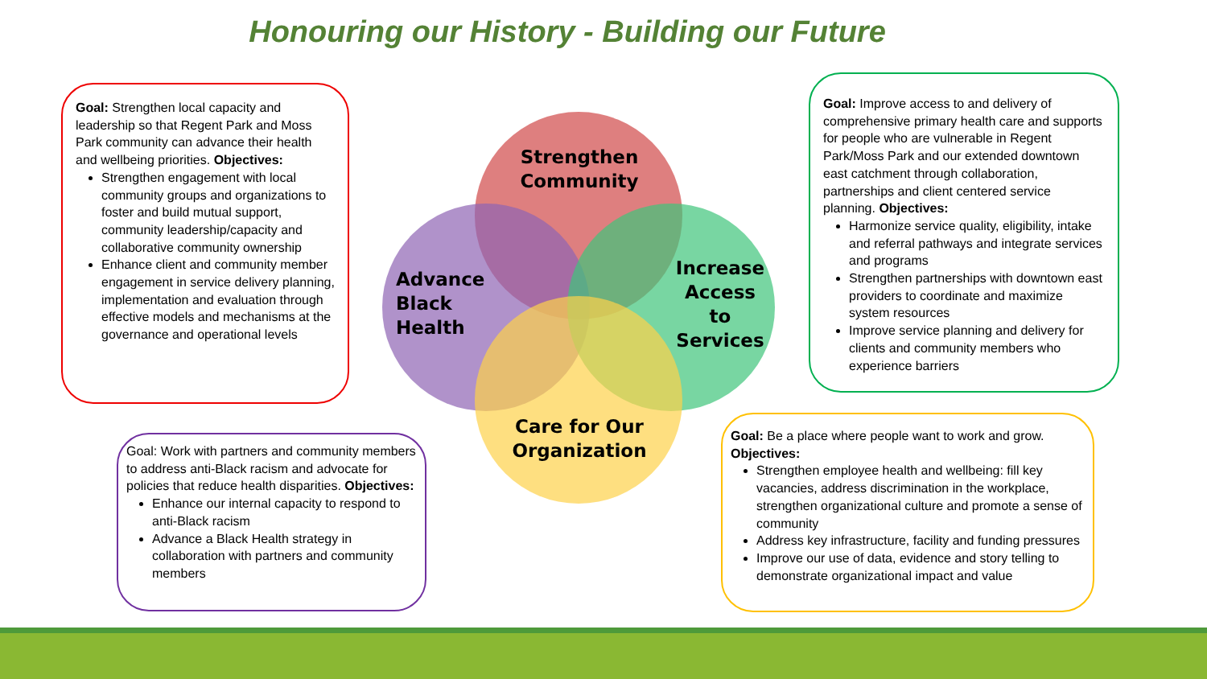Honouring our History - Building our Future
Strengthen
Community
Advance
Black
Health
Increase
Access
to
Services
Care for Our
Organization
Goal: Strengthen local capacity and leadership so that Regent Park and Moss Park community can advance their health and wellbeing priorities. Objectives:
Strengthen engagement with local community groups and organizations to foster and build mutual support, community leadership/capacity and collaborative community ownership
Enhance client and community member engagement in service delivery planning, implementation and evaluation through effective models and mechanisms at the governance and operational levels
Goal: Improve access to and delivery of comprehensive primary health care and supports for people who are vulnerable in Regent Park/Moss Park and our extended downtown east catchment through collaboration, partnerships and client centered service planning. Objectives:
Harmonize service quality, eligibility, intake and referral pathways and integrate services and programs
Strengthen partnerships with downtown east providers to coordinate and maximize system resources
Improve service planning and delivery for clients and community members who experience barriers
Goal: Work with partners and community members to address anti-Black racism and advocate for policies that reduce health disparities. Objectives:
Enhance our internal capacity to respond to anti-Black racism
Advance a Black Health strategy in collaboration with partners and community members
Goal: Be a place where people want to work and grow.
Objectives:
Strengthen employee health and wellbeing: fill key vacancies, address discrimination in the workplace, strengthen organizational culture and promote a sense of community
Address key infrastructure, facility and funding pressures
Improve our use of data, evidence and story telling to demonstrate organizational impact and value